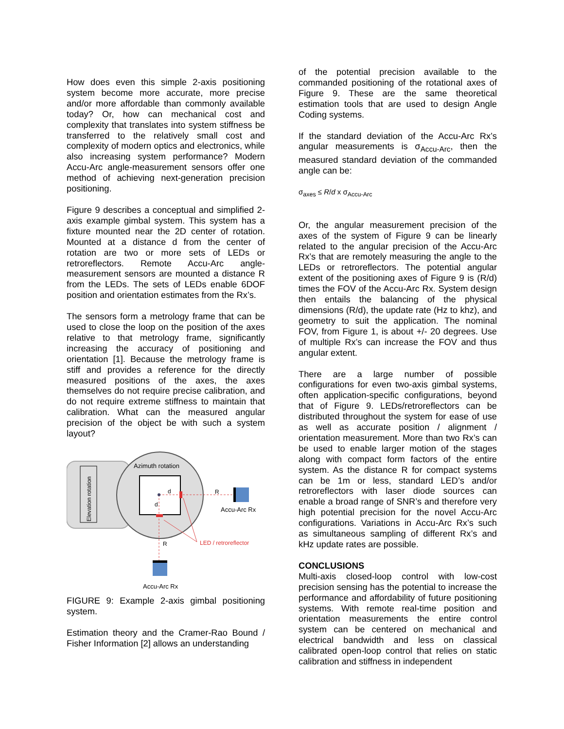How does even this simple 2-axis positioning system become more accurate, more precise and/or more affordable than commonly available today? Or, how can mechanical cost and complexity that translates into system stiffness be transferred to the relatively small cost and complexity of modern optics and electronics, while also increasing system performance? Modern Accu-Arc angle-measurement sensors offer one method of achieving next-generation precision positioning.
Figure 9 describes a conceptual and simplified 2-axis example gimbal system. This system has a fixture mounted near the 2D center of rotation. Mounted at a distance d from the center of rotation are two or more sets of LEDs or retroreflectors. Remote Accu-Arc angle-measurement sensors are mounted a distance R from the LEDs. The sets of LEDs enable 6DOF position and orientation estimates from the Rx’s.
The sensors form a metrology frame that can be used to close the loop on the position of the axes relative to that metrology frame, significantly increasing the accuracy of positioning and orientation [1]. Because the metrology frame is stiff and provides a reference for the directly measured positions of the axes, the axes themselves do not require precise calibration, and do not require extreme stiffness to maintain that calibration. What can the measured angular precision of the object be with such a system layout?
Elevation rotation
Azimuth rotation
d
d
R
R
Accu-Arc Rx
LED / retroreflector
Accu-Arc Rx
FIGURE 9: Example 2-axis gimbal positioning system.
Estimation theory and the Cramer-Rao Bound / Fisher Information [2] allows an understanding
of the potential precision available to the commanded positioning of the rotational axes of Figure 9. These are the same theoretical estimation tools that are used to design Angle Coding systems.
If the standard deviation of the Accu-Arc Rx’s angular measurements is σ<sub>Accu-Arc</sub>, then the measured standard deviation of the commanded angle can be:
σ<sub>axes</sub> ≤ R/d x σ<sub>Accu-Arc</sub>
Or, the angular measurement precision of the axes of the system of Figure 9 can be linearly related to the angular precision of the Accu-Arc Rx’s that are remotely measuring the angle to the LEDs or retroreflectors. The potential angular extent of the positioning axes of Figure 9 is (R/d) times the FOV of the Accu-Arc Rx. System design then entails the balancing of the physical dimensions (R/d), the update rate (Hz to khz), and geometry to suit the application. The nominal FOV, from Figure 1, is about +/- 20 degrees. Use of multiple Rx’s can increase the FOV and thus angular extent.
There are a large number of possible configurations for even two-axis gimbal systems, often application-specific configurations, beyond that of Figure 9. LEDs/retroreflectors can be distributed throughout the system for ease of use as well as accurate position / alignment / orientation measurement. More than two Rx’s can be used to enable larger motion of the stages along with compact form factors of the entire system. As the distance R for compact systems can be 1m or less, standard LED’s and/or retroreflectors with laser diode sources can enable a broad range of SNR’s and therefore very high potential precision for the novel Accu-Arc configurations. Variations in Accu-Arc Rx’s such as simultaneous sampling of different Rx’s and kHz update rates are possible.
CONCLUSIONS
Multi-axis closed-loop control with low-cost precision sensing has the potential to increase the performance and affordability of future positioning systems. With remote real-time position and orientation measurements the entire control system can be centered on mechanical and electrical bandwidth and less on classical calibrated open-loop control that relies on static calibration and stiffness in independent